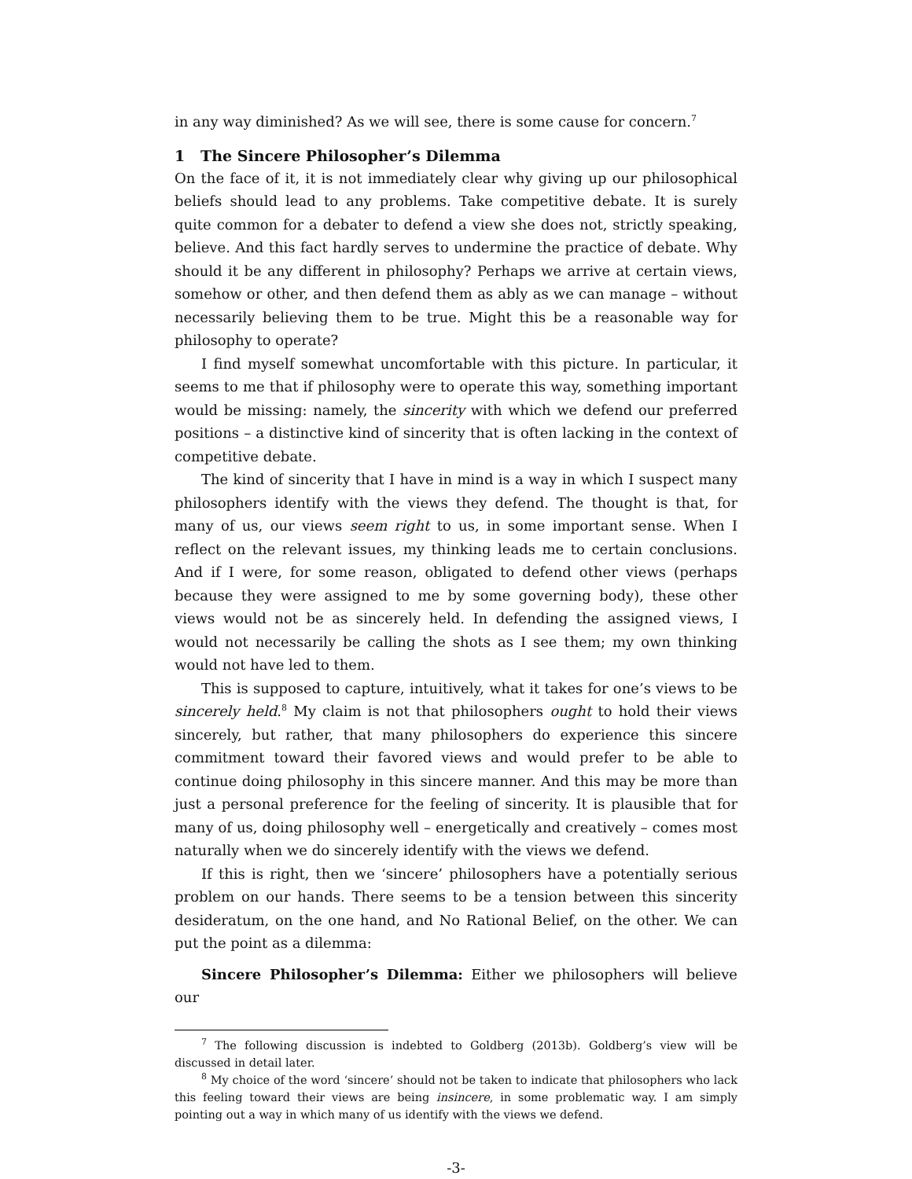in any way diminished? As we will see, there is some cause for concern.<sup>7</sup>
1 The Sincere Philosopher’s Dilemma
On the face of it, it is not immediately clear why giving up our philosophical beliefs should lead to any problems. Take competitive debate. It is surely quite common for a debater to defend a view she does not, strictly speaking, believe. And this fact hardly serves to undermine the practice of debate. Why should it be any different in philosophy? Perhaps we arrive at certain views, somehow or other, and then defend them as ably as we can manage – without necessarily believing them to be true. Might this be a reasonable way for philosophy to operate?
I find myself somewhat uncomfortable with this picture. In particular, it seems to me that if philosophy were to operate this way, something important would be missing: namely, the sincerity with which we defend our preferred positions – a distinctive kind of sincerity that is often lacking in the context of competitive debate.
The kind of sincerity that I have in mind is a way in which I suspect many philosophers identify with the views they defend. The thought is that, for many of us, our views seem right to us, in some important sense. When I reflect on the relevant issues, my thinking leads me to certain conclusions. And if I were, for some reason, obligated to defend other views (perhaps because they were assigned to me by some governing body), these other views would not be as sincerely held. In defending the assigned views, I would not necessarily be calling the shots as I see them; my own thinking would not have led to them.
This is supposed to capture, intuitively, what it takes for one’s views to be sincerely held.<sup>8</sup> My claim is not that philosophers ought to hold their views sincerely, but rather, that many philosophers do experience this sincere commitment toward their favored views and would prefer to be able to continue doing philosophy in this sincere manner. And this may be more than just a personal preference for the feeling of sincerity. It is plausible that for many of us, doing philosophy well – energetically and creatively – comes most naturally when we do sincerely identify with the views we defend.
If this is right, then we ‘sincere’ philosophers have a potentially serious problem on our hands. There seems to be a tension between this sincerity desideratum, on the one hand, and No Rational Belief, on the other. We can put the point as a dilemma:
Sincere Philosopher’s Dilemma: Either we philosophers will believe our
<sup>7</sup> The following discussion is indebted to Goldberg (2013b). Goldberg’s view will be discussed in detail later.
<sup>8</sup> My choice of the word ‘sincere’ should not be taken to indicate that philosophers who lack this feeling toward their views are being insincere, in some problematic way. I am simply pointing out a way in which many of us identify with the views we defend.
-3-